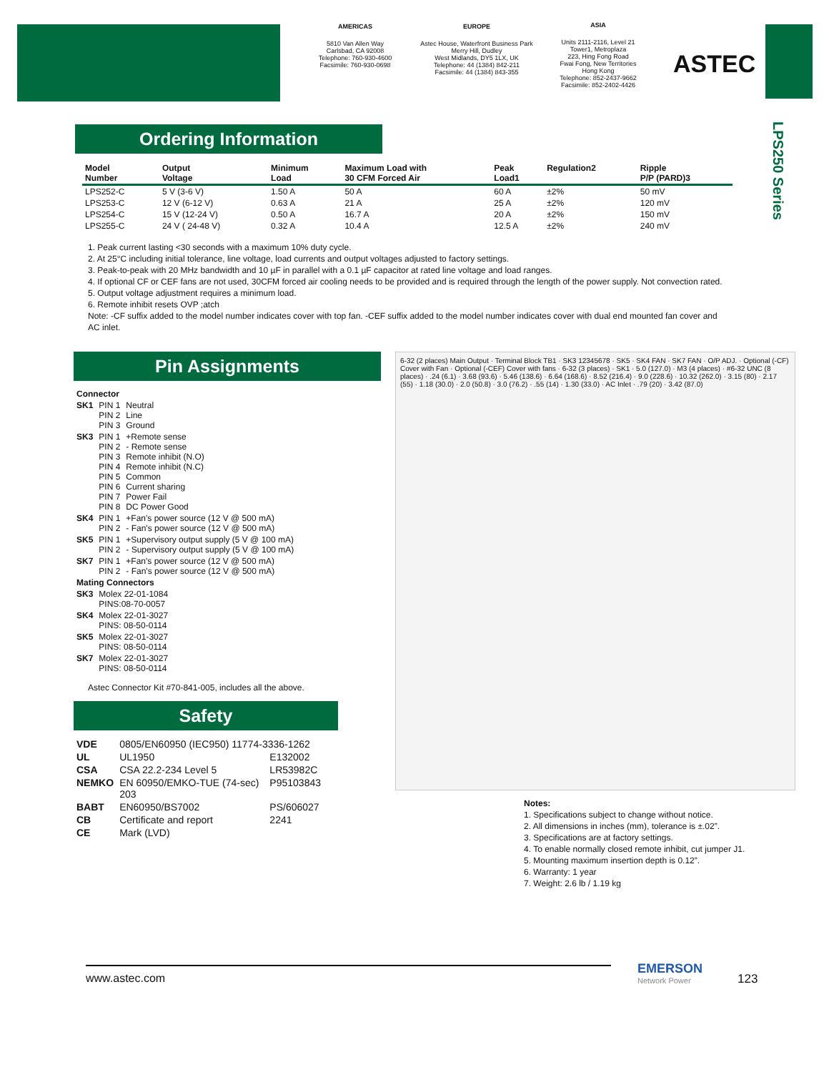AMERICAS
5810 Van Allen Way
Carlsbad, CA 92008
Telephone: 760-930-4600
Facsimile: 760-930-0698
EUROPE
Astec House, Waterfront Business Park
Merry Hill, Dudley
West Midlands, DY5 1LX, UK
Telephone: 44 (1384) 842-211
Facsimile: 44 (1384) 843-355
ASIA
Units 2111-2116, Level 21
Tower1, Metroplaza
223, Hing Fong Road
Fwai Fong, New Territories
Hong Kong
Telephone: 852-2437-9662
Facsimile: 852-2402-4426
ASTEC
LPS250 Series
Ordering Information
| Model Number | Output Voltage | Minimum Load | Maximum Load with 30 CFM Forced Air | Peak Load1 | Regulation2 | Ripple P/P (PARD)3 |
| --- | --- | --- | --- | --- | --- | --- |
| LPS252-C | 5 V (3-6 V) | 1.50 A | 50 A | 60 A | ±2% | 50 mV |
| LPS253-C | 12 V (6-12 V) | 0.63 A | 21 A | 25 A | ±2% | 120 mV |
| LPS254-C | 15 V (12-24 V) | 0.50 A | 16.7 A | 20 A | ±2% | 150 mV |
| LPS255-C | 24 V ( 24-48 V) | 0.32 A | 10.4 A | 12.5 A | ±2% | 240 mV |
1. Peak current lasting <30 seconds with a maximum 10% duty cycle.
2. At 25°C including initial tolerance, line voltage, load currents and output voltages adjusted to factory settings.
3. Peak-to-peak with 20 MHz bandwidth and 10 µF in parallel with a 0.1 µF capacitor at rated line voltage and load ranges.
4. If optional CF or CEF fans are not used, 30CFM forced air cooling needs to be provided and is required through the length of the power supply. Not convection rated.
5. Output voltage adjustment requires a minimum load.
6. Remote inhibit resets OVP ;atch
Note: -CF suffix added to the model number indicates cover with top fan. -CEF suffix added to the model number indicates cover with dual end mounted fan cover and AC inlet.
Pin Assignments
| Connector | | |
| --- | --- | --- |
| SK1 | PIN 1 PIN 2 PIN 3 | Neutral Line Ground |
| SK3 | PIN 1 PIN 2 PIN 3 PIN 4 PIN 5 PIN 6 PIN 7 PIN 8 | +Remote sense - Remote sense Remote inhibit (N.O) Remote inhibit (N.C) Common Current sharing Power Fail DC Power Good |
| SK4 | PIN 1 PIN 2 | +Fan's power source (12 V @ 500 mA) - Fan's power source (12 V @ 500 mA) |
| SK5 | PIN 1 PIN 2 | +Supervisory output supply (5 V @ 100 mA) - Supervisory output supply (5 V @ 100 mA) |
| SK7 | PIN 1 PIN 2 | +Fan's power source (12 V @ 500 mA) - Fan's power source (12 V @ 500 mA) |
| Mating Connectors | | |
| SK3 | Molex 22-01-1084 PINS:08-70-0057 | |
| SK4 | Molex 22-01-3027 PINS: 08-50-0114 | |
| SK5 | Molex 22-01-3027 PINS: 08-50-0114 | |
| SK7 | Molex 22-01-3027 PINS: 08-50-0114 | |
Astec Connector Kit #70-841-005, includes all the above.
Safety
| VDE | 0805/EN60950 (IEC950) 11774-3336-1262 | |
| UL | UL1950 | E132002 |
| CSA | CSA 22.2-234 Level 5 | LR53982C |
| NEMKO | EN 60950/EMKO-TUE (74-sec) 203 | P95103843 |
| BABT | EN60950/BS7002 | PS/606027 |
| CB | Certificate and report | 2241 |
| CE | Mark (LVD) | |
6-32 (2 places) Main Output · Terminal Block TB1 · SK3 12345678 · SK5 · SK4 FAN · SK7 FAN · O/P ADJ. · Optional (-CF) Cover with Fan · Optional (-CEF) Cover with fans · 6-32 (3 places) · SK1 · 5.0 (127.0) · M3 (4 places) · #6-32 UNC (8 places) · .24 (6.1) · 3.68 (93.6) · 5.46 (138.6) · 6.64 (168.6) · 8.52 (216.4) · 9.0 (228.6) · 10.32 (262.0) · 3.15 (80) · 2.17 (55) · 1.18 (30.0) · 2.0 (50.8) · 3.0 (76.2) · .55 (14) · 1.30 (33.0) · AC Inlet · .79 (20) · 3.42 (87.0)
Notes:
1. Specifications subject to change without notice.
2. All dimensions in inches (mm), tolerance is ±.02”.
3. Specifications are at factory settings.
4. To enable normally closed remote inhibit, cut jumper J1.
5. Mounting maximum insertion depth is 0.12”.
6. Warranty: 1 year
7. Weight: 2.6 lb / 1.19 kg
www.astec.com
EMERSON
Network Power
123